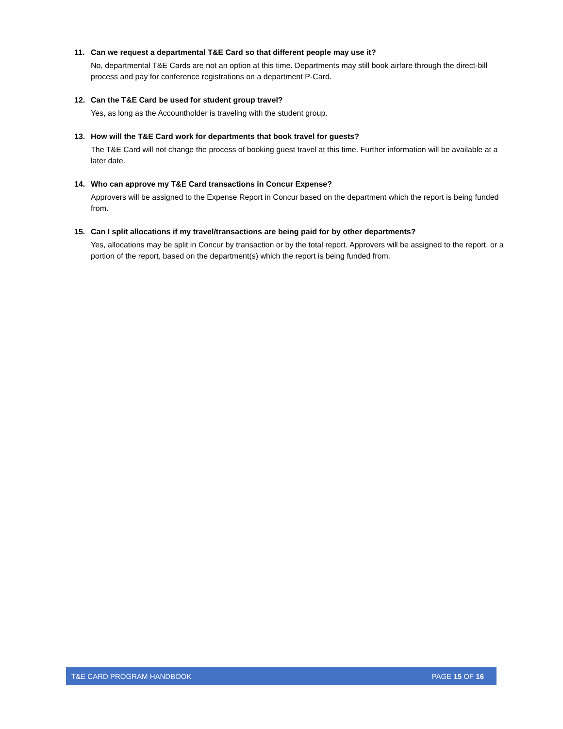11. Can we request a departmental T&E Card so that different people may use it?
No, departmental T&E Cards are not an option at this time. Departments may still book airfare through the direct-bill process and pay for conference registrations on a department P-Card.
12. Can the T&E Card be used for student group travel?
Yes, as long as the Accountholder is traveling with the student group.
13. How will the T&E Card work for departments that book travel for guests?
The T&E Card will not change the process of booking guest travel at this time. Further information will be available at a later date.
14. Who can approve my T&E Card transactions in Concur Expense?
Approvers will be assigned to the Expense Report in Concur based on the department which the report is being funded from.
15. Can I split allocations if my travel/transactions are being paid for by other departments?
Yes, allocations may be split in Concur by transaction or by the total report. Approvers will be assigned to the report, or a portion of the report, based on the department(s) which the report is being funded from.
T&E CARD PROGRAM HANDBOOK PAGE 15 OF 16